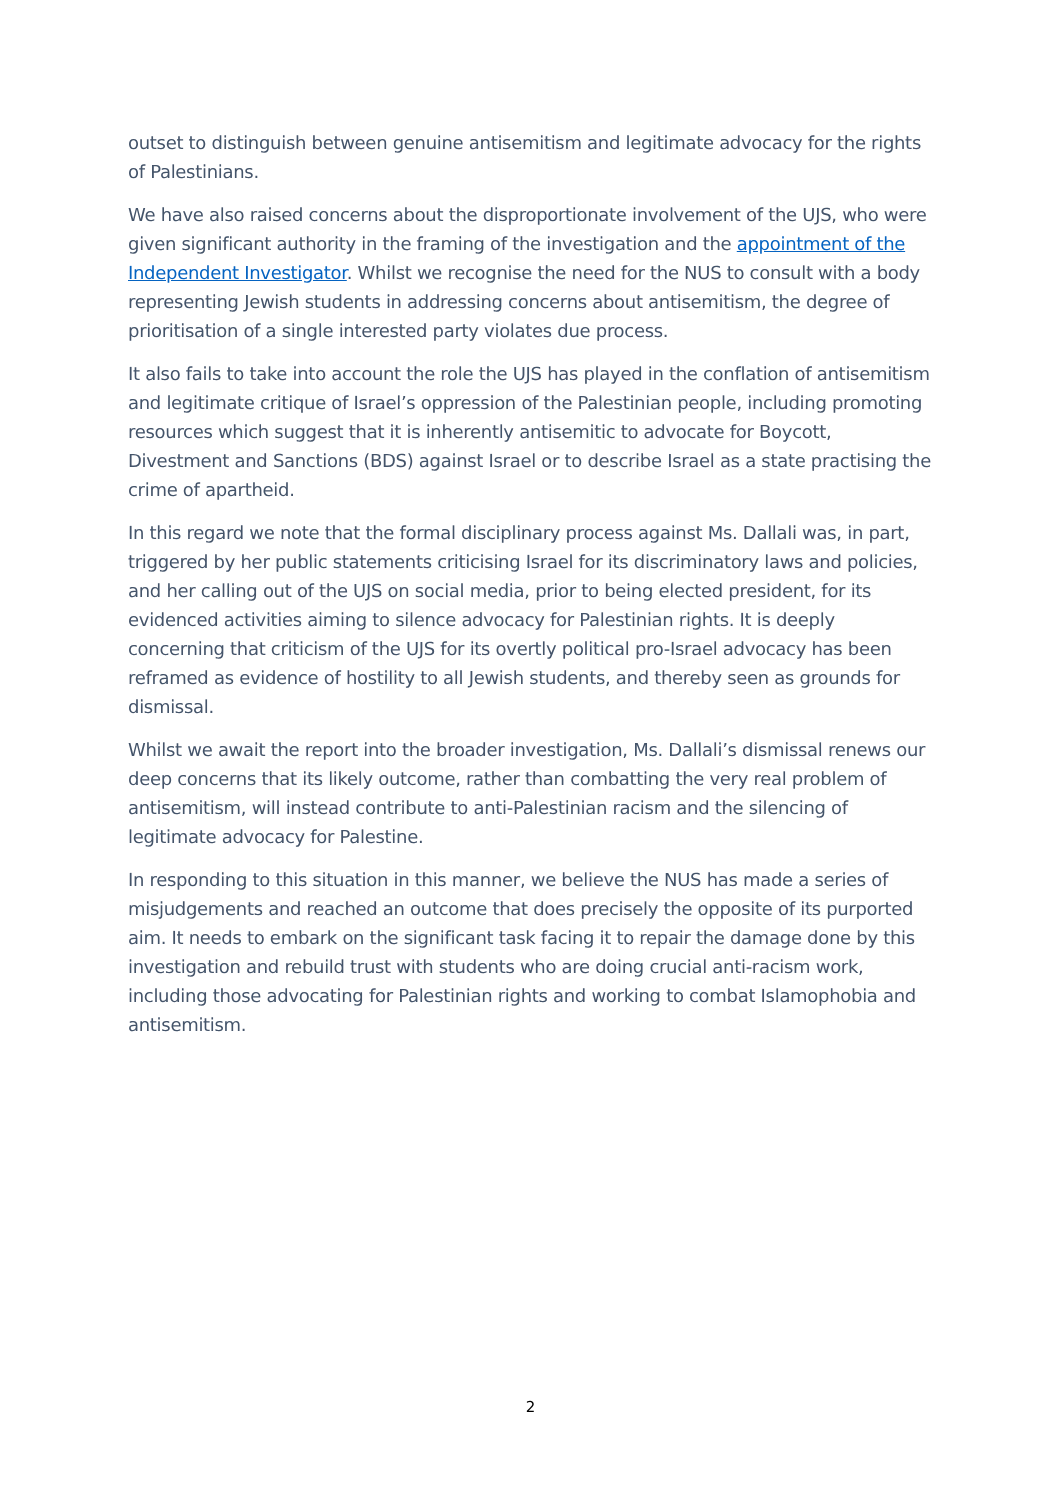outset to distinguish between genuine antisemitism and legitimate advocacy for the rights of Palestinians.
We have also raised concerns about the disproportionate involvement of the UJS, who were given significant authority in the framing of the investigation and the appointment of the Independent Investigator. Whilst we recognise the need for the NUS to consult with a body representing Jewish students in addressing concerns about antisemitism, the degree of prioritisation of a single interested party violates due process.
It also fails to take into account the role the UJS has played in the conflation of antisemitism and legitimate critique of Israel’s oppression of the Palestinian people, including promoting resources which suggest that it is inherently antisemitic to advocate for Boycott, Divestment and Sanctions (BDS) against Israel or to describe Israel as a state practising the crime of apartheid.
In this regard we note that the formal disciplinary process against Ms. Dallali was, in part, triggered by her public statements criticising Israel for its discriminatory laws and policies, and her calling out of the UJS on social media, prior to being elected president, for its evidenced activities aiming to silence advocacy for Palestinian rights. It is deeply concerning that criticism of the UJS for its overtly political pro-Israel advocacy has been reframed as evidence of hostility to all Jewish students, and thereby seen as grounds for dismissal.
Whilst we await the report into the broader investigation, Ms. Dallali’s dismissal renews our deep concerns that its likely outcome, rather than combatting the very real problem of antisemitism, will instead contribute to anti-Palestinian racism and the silencing of legitimate advocacy for Palestine.
In responding to this situation in this manner, we believe the NUS has made a series of misjudgements and reached an outcome that does precisely the opposite of its purported aim. It needs to embark on the significant task facing it to repair the damage done by this investigation and rebuild trust with students who are doing crucial anti-racism work, including those advocating for Palestinian rights and working to combat Islamophobia and antisemitism.
2